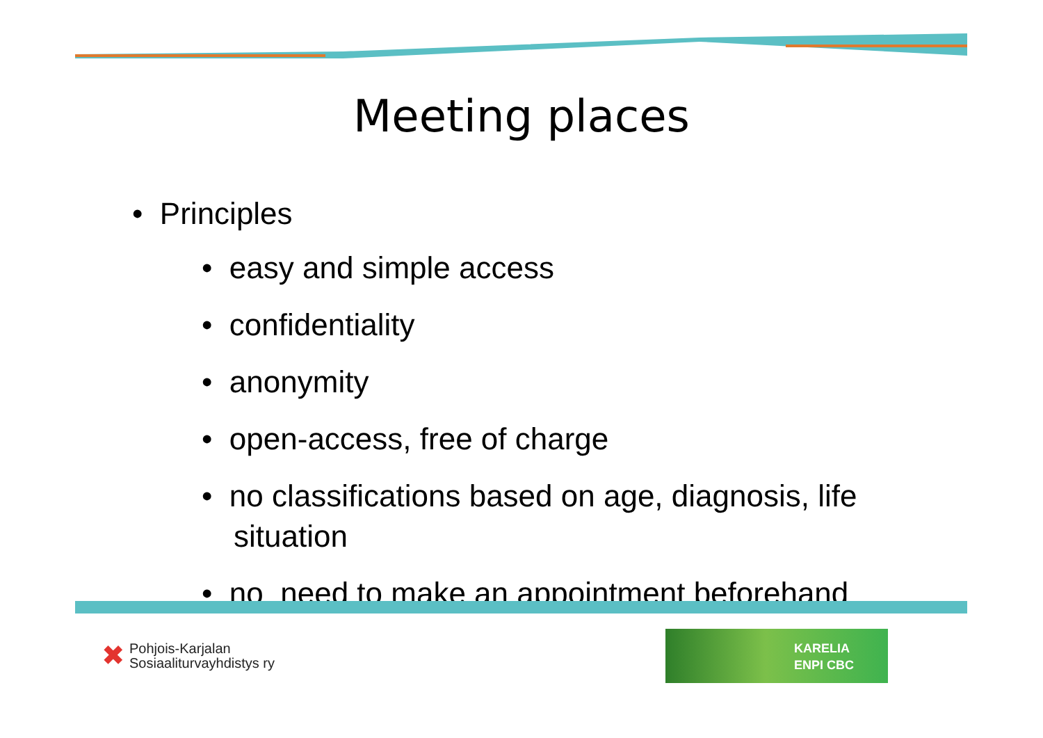Meeting places
• Principles
• easy and simple access
• confidentiality
• anonymity
• open-access, free of charge
• no classifications based on age, diagnosis, life situation
• no need to make an appointment beforehand
✖ Pohjois-Karjalan
Sosiaaliturvayhdistys ry
KARELIA
ENPI CBC